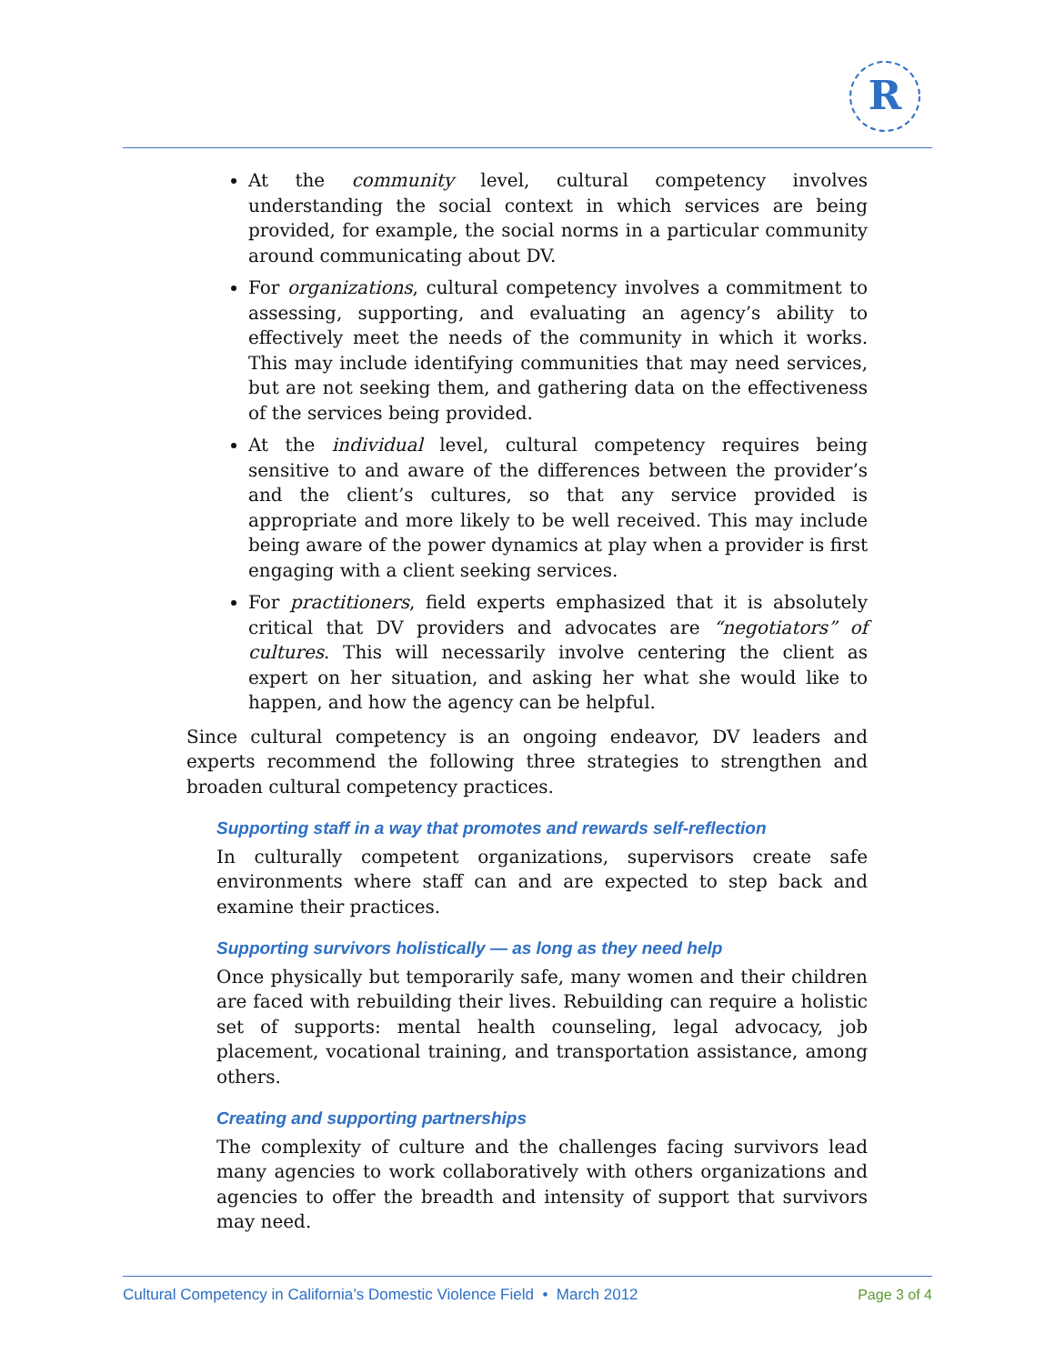R
At the community level, cultural competency involves understanding the social context in which services are being provided, for example, the social norms in a particular community around communicating about DV.
For organizations, cultural competency involves a commitment to assessing, supporting, and evaluating an agency’s ability to effectively meet the needs of the community in which it works. This may include identifying communities that may need services, but are not seeking them, and gathering data on the effectiveness of the services being provided.
At the individual level, cultural competency requires being sensitive to and aware of the differences between the provider’s and the client’s cultures, so that any service provided is appropriate and more likely to be well received. This may include being aware of the power dynamics at play when a provider is first engaging with a client seeking services.
For practitioners, field experts emphasized that it is absolutely critical that DV providers and advocates are “negotiators” of cultures. This will necessarily involve centering the client as expert on her situation, and asking her what she would like to happen, and how the agency can be helpful.
Since cultural competency is an ongoing endeavor, DV leaders and experts recommend the following three strategies to strengthen and broaden cultural competency practices.
Supporting staff in a way that promotes and rewards self-reflection
In culturally competent organizations, supervisors create safe environments where staff can and are expected to step back and examine their practices.
Supporting survivors holistically — as long as they need help
Once physically but temporarily safe, many women and their children are faced with rebuilding their lives. Rebuilding can require a holistic set of supports: mental health counseling, legal advocacy, job placement, vocational training, and transportation assistance, among others.
Creating and supporting partnerships
The complexity of culture and the challenges facing survivors lead many agencies to work collaboratively with others organizations and agencies to offer the breadth and intensity of support that survivors may need.
Cultural Competency in California’s Domestic Violence Field • March 2012 Page 3 of 4